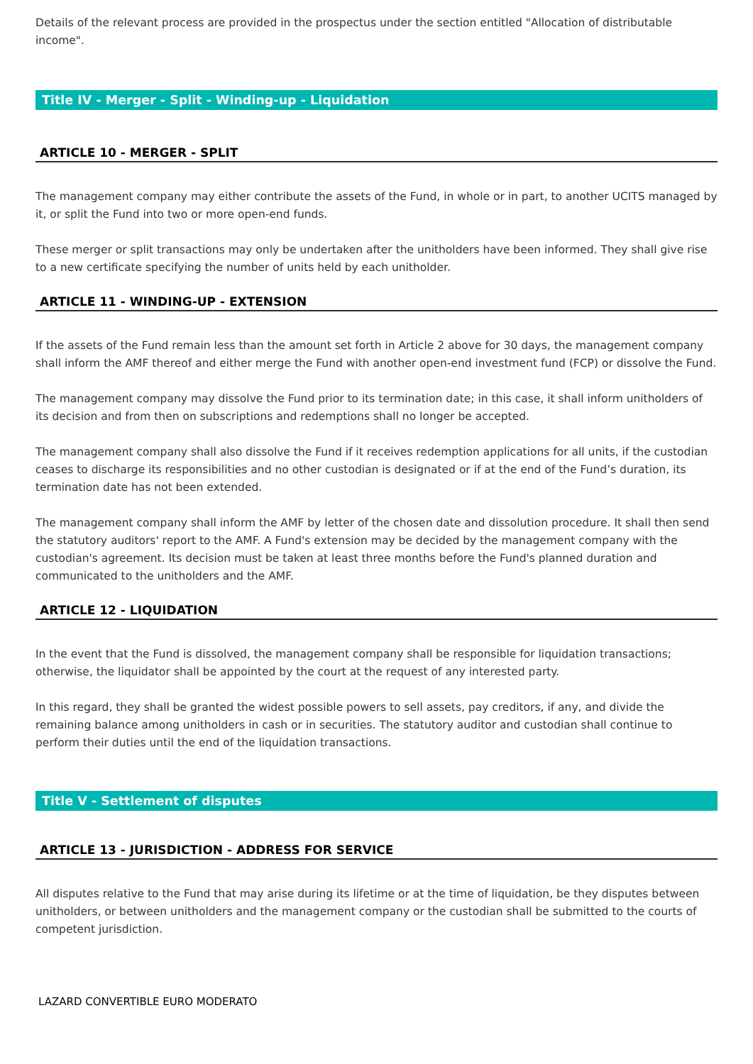Details of the relevant process are provided in the prospectus under the section entitled "Allocation of distributable income".
Title IV - Merger - Split - Winding-up - Liquidation
ARTICLE 10 - MERGER - SPLIT
The management company may either contribute the assets of the Fund, in whole or in part, to another UCITS managed by it, or split the Fund into two or more open-end funds.
These merger or split transactions may only be undertaken after the unitholders have been informed. They shall give rise to a new certificate specifying the number of units held by each unitholder.
ARTICLE 11 - WINDING-UP - EXTENSION
If the assets of the Fund remain less than the amount set forth in Article 2 above for 30 days, the management company shall inform the AMF thereof and either merge the Fund with another open-end investment fund (FCP) or dissolve the Fund.
The management company may dissolve the Fund prior to its termination date; in this case, it shall inform unitholders of its decision and from then on subscriptions and redemptions shall no longer be accepted.
The management company shall also dissolve the Fund if it receives redemption applications for all units, if the custodian ceases to discharge its responsibilities and no other custodian is designated or if at the end of the Fund’s duration, its termination date has not been extended.
The management company shall inform the AMF by letter of the chosen date and dissolution procedure. It shall then send the statutory auditors' report to the AMF. A Fund's extension may be decided by the management company with the custodian's agreement. Its decision must be taken at least three months before the Fund's planned duration and communicated to the unitholders and the AMF.
ARTICLE 12 - LIQUIDATION
In the event that the Fund is dissolved, the management company shall be responsible for liquidation transactions; otherwise, the liquidator shall be appointed by the court at the request of any interested party.
In this regard, they shall be granted the widest possible powers to sell assets, pay creditors, if any, and divide the remaining balance among unitholders in cash or in securities. The statutory auditor and custodian shall continue to perform their duties until the end of the liquidation transactions.
Title V - Settlement of disputes
ARTICLE 13 - JURISDICTION - ADDRESS FOR SERVICE
All disputes relative to the Fund that may arise during its lifetime or at the time of liquidation, be they disputes between unitholders, or between unitholders and the management company or the custodian shall be submitted to the courts of competent jurisdiction.
LAZARD CONVERTIBLE EURO MODERATO